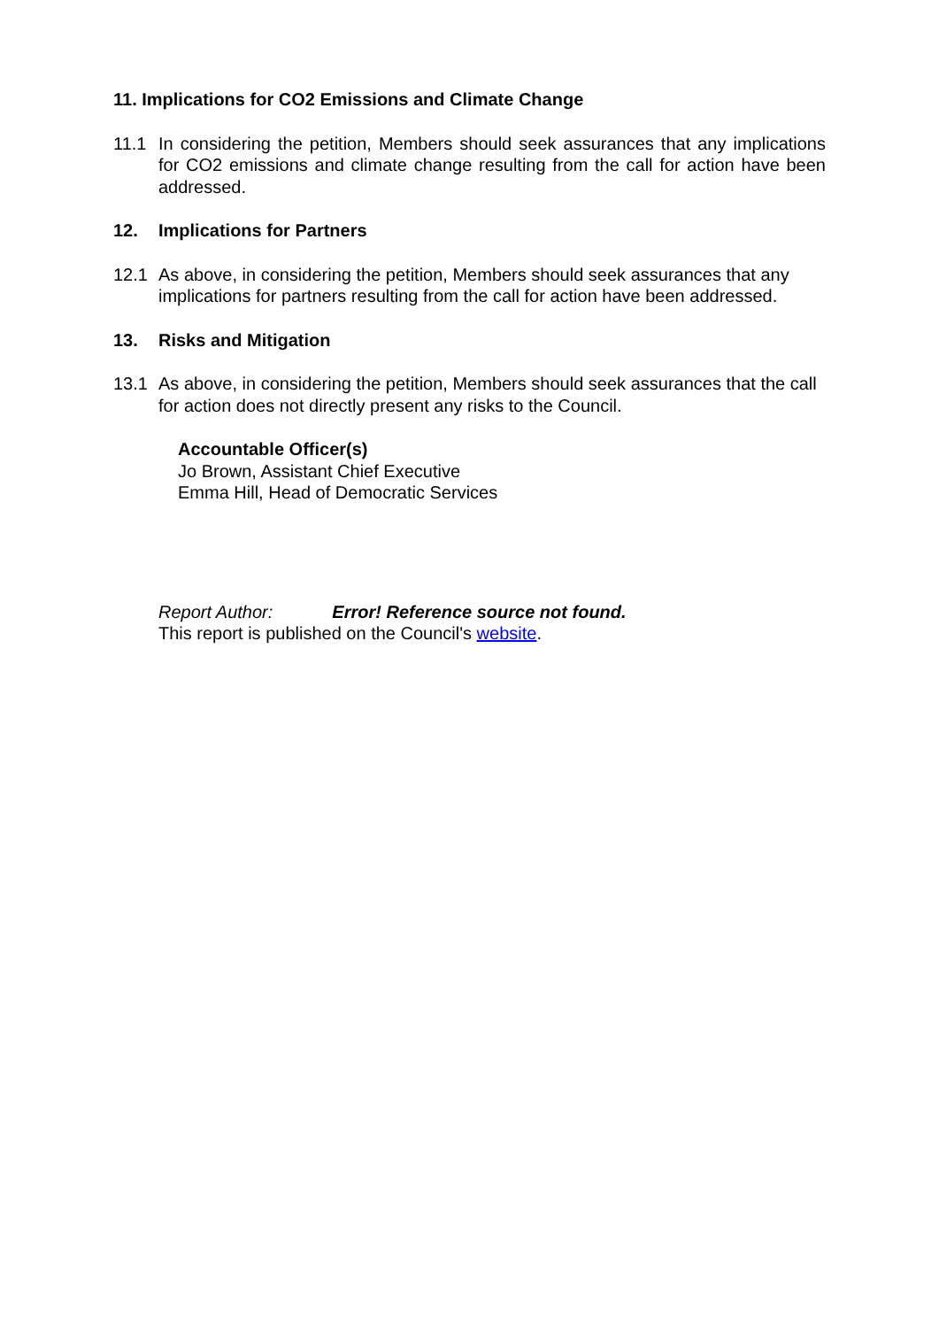11. Implications for CO2 Emissions and Climate Change
11.1 In considering the petition, Members should seek assurances that any implications for CO2 emissions and climate change resulting from the call for action have been addressed.
12. Implications for Partners
12.1 As above, in considering the petition, Members should seek assurances that any implications for partners resulting from the call for action have been addressed.
13. Risks and Mitigation
13.1 As above, in considering the petition, Members should seek assurances that the call for action does not directly present any risks to the Council.
Accountable Officer(s)
Jo Brown, Assistant Chief Executive
Emma Hill, Head of Democratic Services
Report Author: Error! Reference source not found.
This report is published on the Council's website.